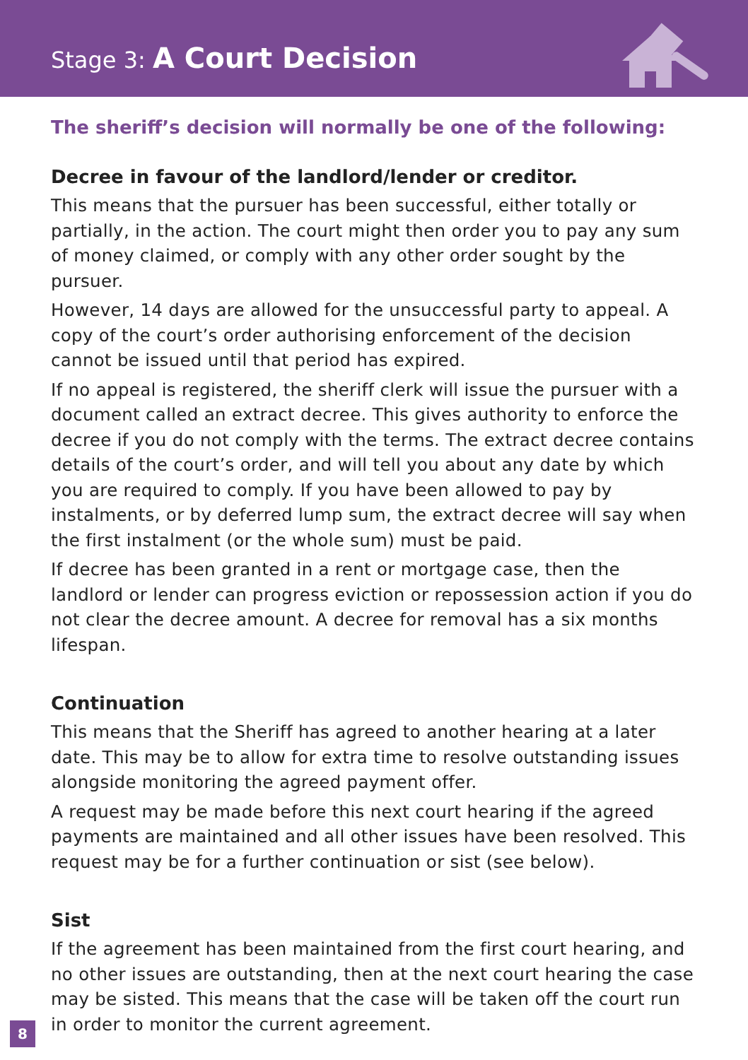Stage 3: A Court Decision
The sheriff’s decision will normally be one of the following:
Decree in favour of the landlord/lender or creditor.
This means that the pursuer has been successful, either totally or partially, in the action. The court might then order you to pay any sum of money claimed, or comply with any other order sought by the pursuer.
However, 14 days are allowed for the unsuccessful party to appeal. A copy of the court’s order authorising enforcement of the decision cannot be issued until that period has expired.
If no appeal is registered, the sheriff clerk will issue the pursuer with a document called an extract decree. This gives authority to enforce the decree if you do not comply with the terms. The extract decree contains details of the court’s order, and will tell you about any date by which you are required to comply. If you have been allowed to pay by instalments, or by deferred lump sum, the extract decree will say when the first instalment (or the whole sum) must be paid.
If decree has been granted in a rent or mortgage case, then the landlord or lender can progress eviction or repossession action if you do not clear the decree amount. A decree for removal has a six months lifespan.
Continuation
This means that the Sheriff has agreed to another hearing at a later date. This may be to allow for extra time to resolve outstanding issues alongside monitoring the agreed payment offer.
A request may be made before this next court hearing if the agreed payments are maintained and all other issues have been resolved. This request may be for a further continuation or sist (see below).
Sist
If the agreement has been maintained from the first court hearing, and no other issues are outstanding, then at the next court hearing the case may be sisted. This means that the case will be taken off the court run in order to monitor the current agreement.
8